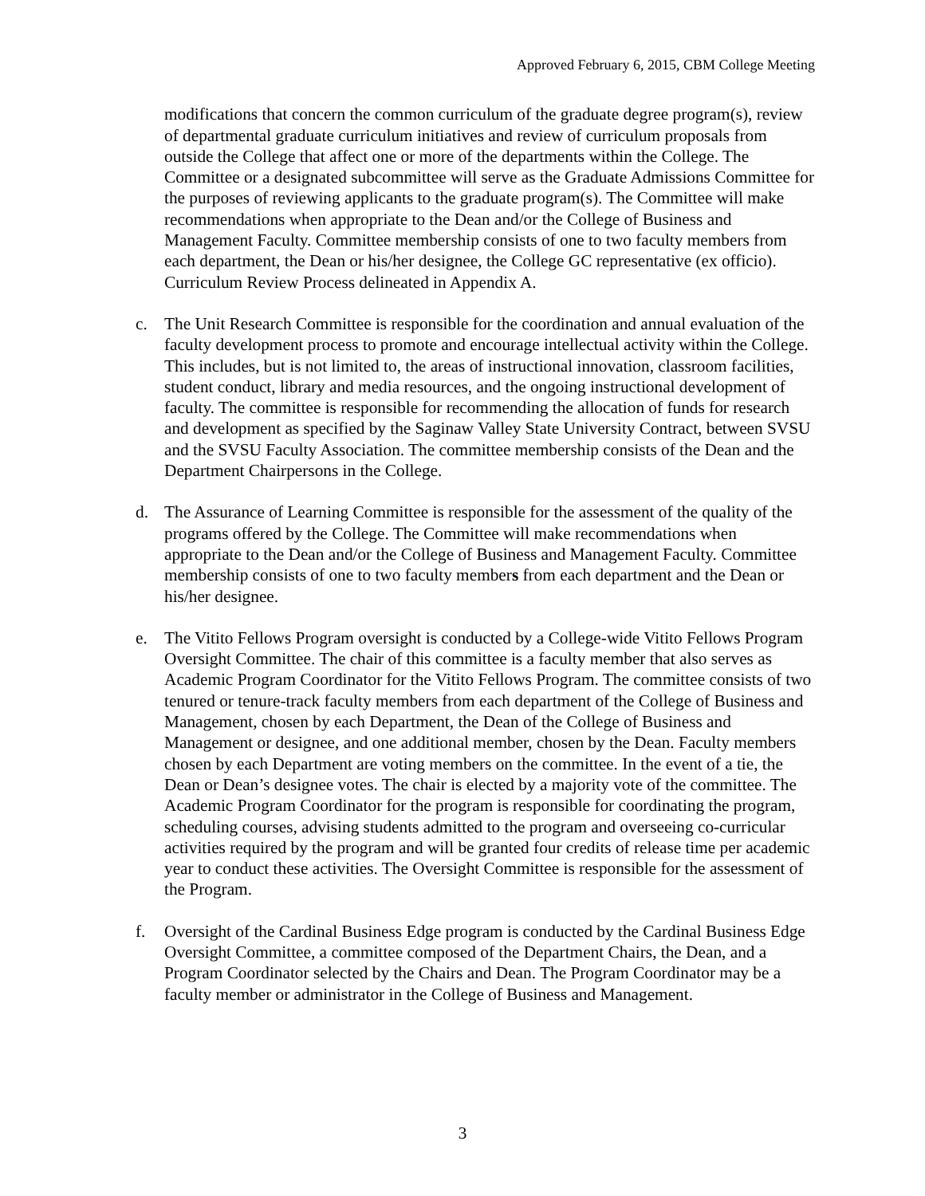Approved February 6, 2015, CBM College Meeting
modifications that concern the common curriculum of the graduate degree program(s), review of departmental graduate curriculum initiatives and review of curriculum proposals from outside the College that affect one or more of the departments within the College. The Committee or a designated subcommittee will serve as the Graduate Admissions Committee for the purposes of reviewing applicants to the graduate program(s). The Committee will make recommendations when appropriate to the Dean and/or the College of Business and Management Faculty. Committee membership consists of one to two faculty members from each department, the Dean or his/her designee, the College GC representative (ex officio). Curriculum Review Process delineated in Appendix A.
c. The Unit Research Committee is responsible for the coordination and annual evaluation of the faculty development process to promote and encourage intellectual activity within the College. This includes, but is not limited to, the areas of instructional innovation, classroom facilities, student conduct, library and media resources, and the ongoing instructional development of faculty. The committee is responsible for recommending the allocation of funds for research and development as specified by the Saginaw Valley State University Contract, between SVSU and the SVSU Faculty Association. The committee membership consists of the Dean and the Department Chairpersons in the College.
d. The Assurance of Learning Committee is responsible for the assessment of the quality of the programs offered by the College. The Committee will make recommendations when appropriate to the Dean and/or the College of Business and Management Faculty. Committee membership consists of one to two faculty members from each department and the Dean or his/her designee.
e. The Vitito Fellows Program oversight is conducted by a College-wide Vitito Fellows Program Oversight Committee. The chair of this committee is a faculty member that also serves as Academic Program Coordinator for the Vitito Fellows Program. The committee consists of two tenured or tenure-track faculty members from each department of the College of Business and Management, chosen by each Department, the Dean of the College of Business and Management or designee, and one additional member, chosen by the Dean. Faculty members chosen by each Department are voting members on the committee. In the event of a tie, the Dean or Dean’s designee votes. The chair is elected by a majority vote of the committee. The Academic Program Coordinator for the program is responsible for coordinating the program, scheduling courses, advising students admitted to the program and overseeing co-curricular activities required by the program and will be granted four credits of release time per academic year to conduct these activities. The Oversight Committee is responsible for the assessment of the Program.
f. Oversight of the Cardinal Business Edge program is conducted by the Cardinal Business Edge Oversight Committee, a committee composed of the Department Chairs, the Dean, and a Program Coordinator selected by the Chairs and Dean. The Program Coordinator may be a faculty member or administrator in the College of Business and Management.
3